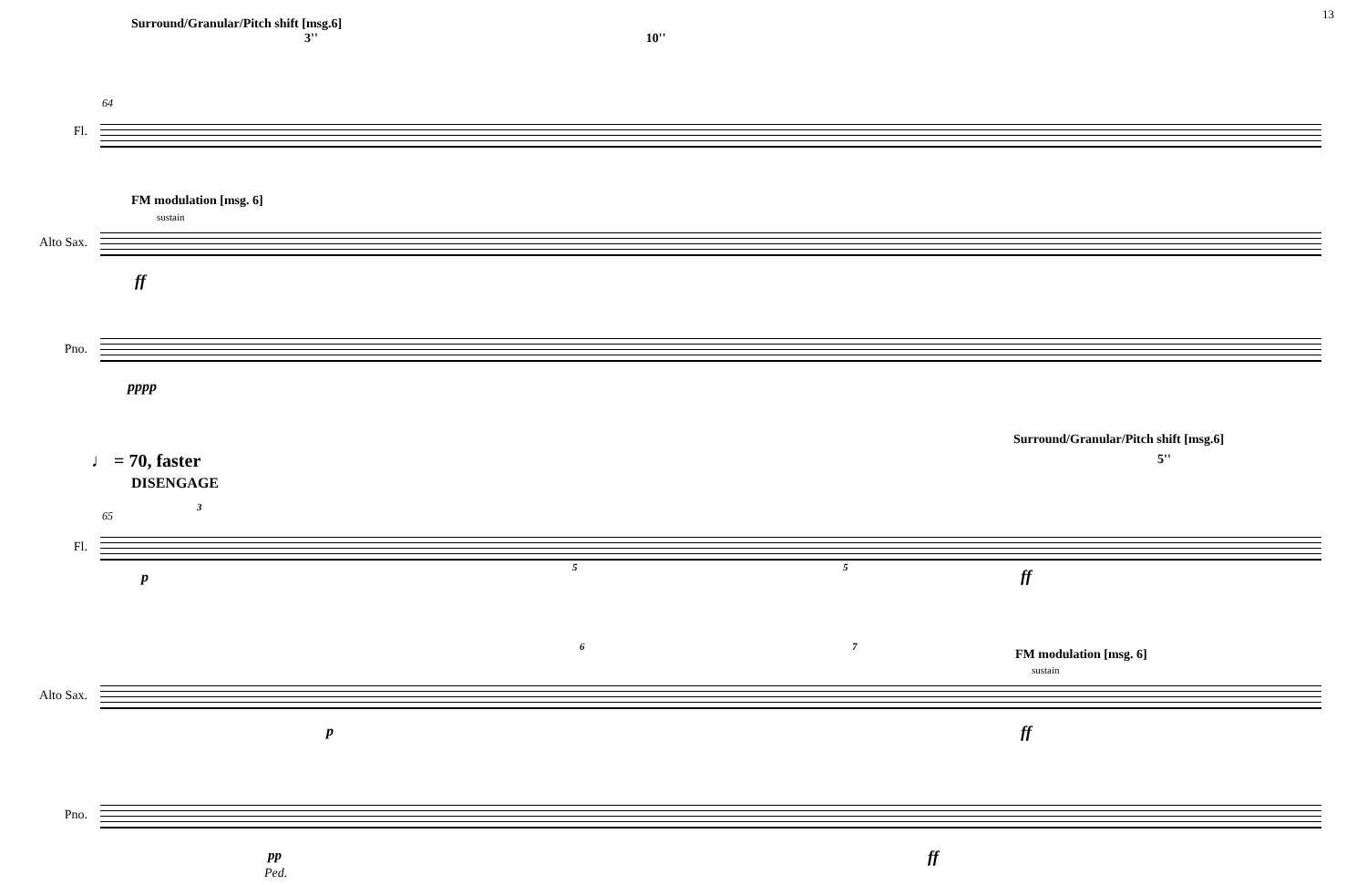13
Surround/Granular/Pitch shift [msg.6]
3'' 10''
64
Fl.
FM modulation [msg. 6]
sustain
Alto Sax.
ff
Pno.
pppp
♩ = 70, faster
DISENGAGE
Surround/Granular/Pitch shift [msg.6]
5''
65
3
Fl.
5 5
p ff
6 7
FM modulation [msg. 6]
sustain
Alto Sax.
p ff
Pno.
pp ff
Ped.